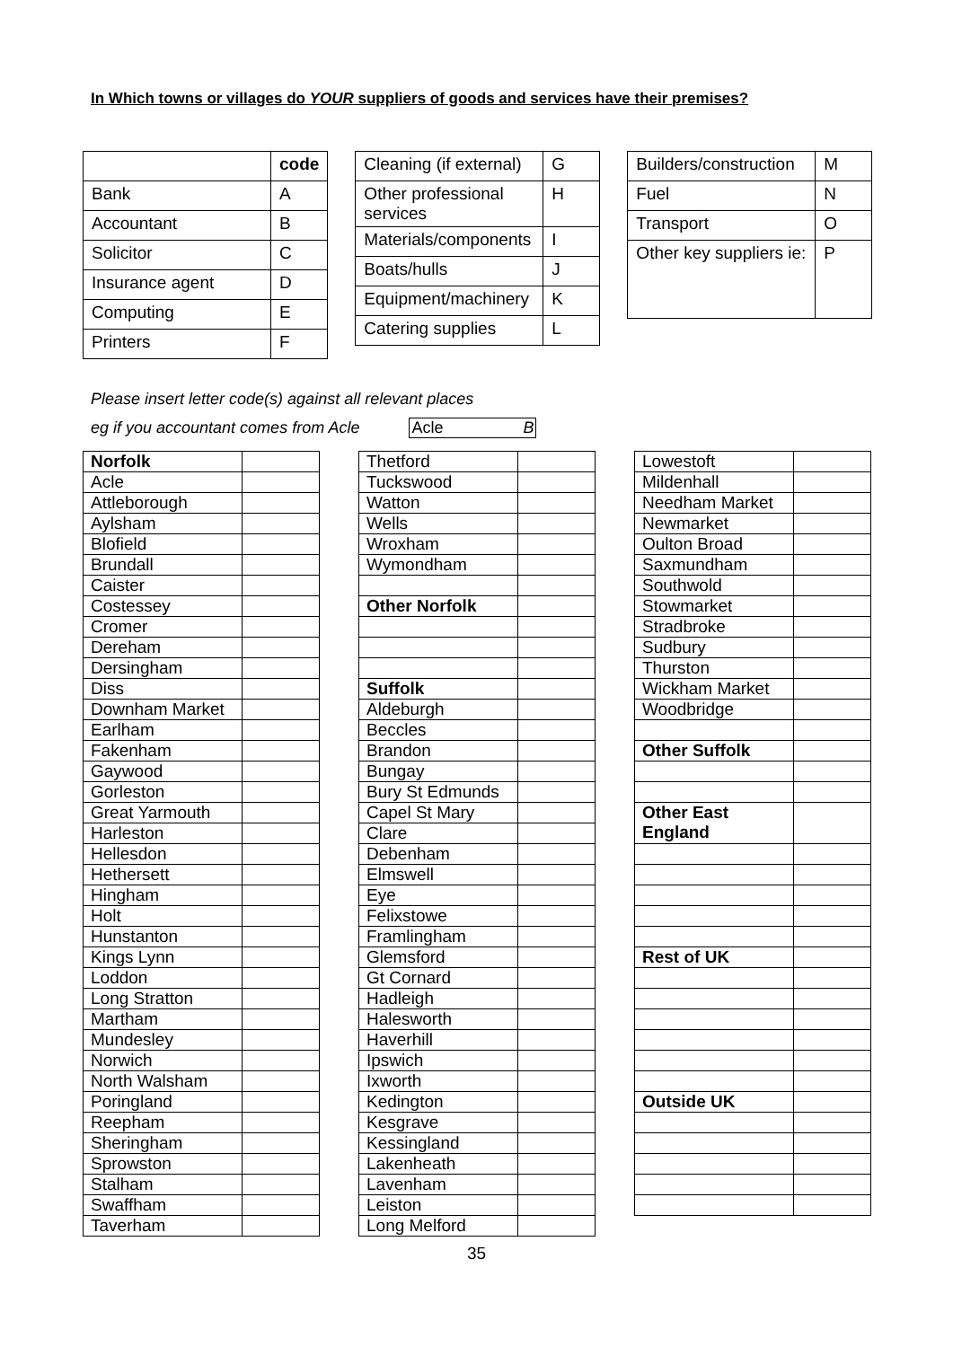In Which towns or villages do YOUR suppliers of goods and services have their premises?
| | code |
| Bank | A |
| Accountant | B |
| Solicitor | C |
| Insurance agent | D |
| Computing | E |
| Printers | F |
| Cleaning (if external) | G |
| Other professional services | H |
| Materials/components | I |
| Boats/hulls | J |
| Equipment/machinery | K |
| Catering supplies | L |
| Builders/construction | M |
| Fuel | N |
| Transport | O |
| Other key suppliers ie: | P |
Please insert letter code(s) against all relevant places
eg if you accountant comes from Acle Acle B
| Norfolk | |
| Acle | |
| Attleborough | |
| Aylsham | |
| Blofield | |
| Brundall | |
| Caister | |
| Costessey | |
| Cromer | |
| Dereham | |
| Dersingham | |
| Diss | |
| Downham Market | |
| Earlham | |
| Fakenham | |
| Gaywood | |
| Gorleston | |
| Great Yarmouth | |
| Harleston | |
| Hellesdon | |
| Hethersett | |
| Hingham | |
| Holt | |
| Hunstanton | |
| Kings Lynn | |
| Loddon | |
| Long Stratton | |
| Martham | |
| Mundesley | |
| Norwich | |
| North Walsham | |
| Poringland | |
| Reepham | |
| Sheringham | |
| Sprowston | |
| Stalham | |
| Swaffham | |
| Taverham | |
| Thetford | |
| Tuckswood | |
| Watton | |
| Wells | |
| Wroxham | |
| Wymondham | |
| Other Norfolk | |
| Suffolk | |
| Aldeburgh | |
| Beccles | |
| Brandon | |
| Bungay | |
| Bury St Edmunds | |
| Capel St Mary | |
| Clare | |
| Debenham | |
| Elmswell | |
| Eye | |
| Felixstowe | |
| Framlingham | |
| Glemsford | |
| Gt Cornard | |
| Hadleigh | |
| Halesworth | |
| Haverhill | |
| Ipswich | |
| Ixworth | |
| Kedington | |
| Kesgrave | |
| Kessingland | |
| Lakenheath | |
| Lavenham | |
| Leiston | |
| Long Melford | |
| Lowestoft | |
| Mildenhall | |
| Needham Market | |
| Newmarket | |
| Oulton Broad | |
| Saxmundham | |
| Southwold | |
| Stowmarket | |
| Stradbroke | |
| Sudbury | |
| Thurston | |
| Wickham Market | |
| Woodbridge | |
| Other Suffolk | |
| Other East England | |
| Rest of UK | |
| Outside UK | |
35